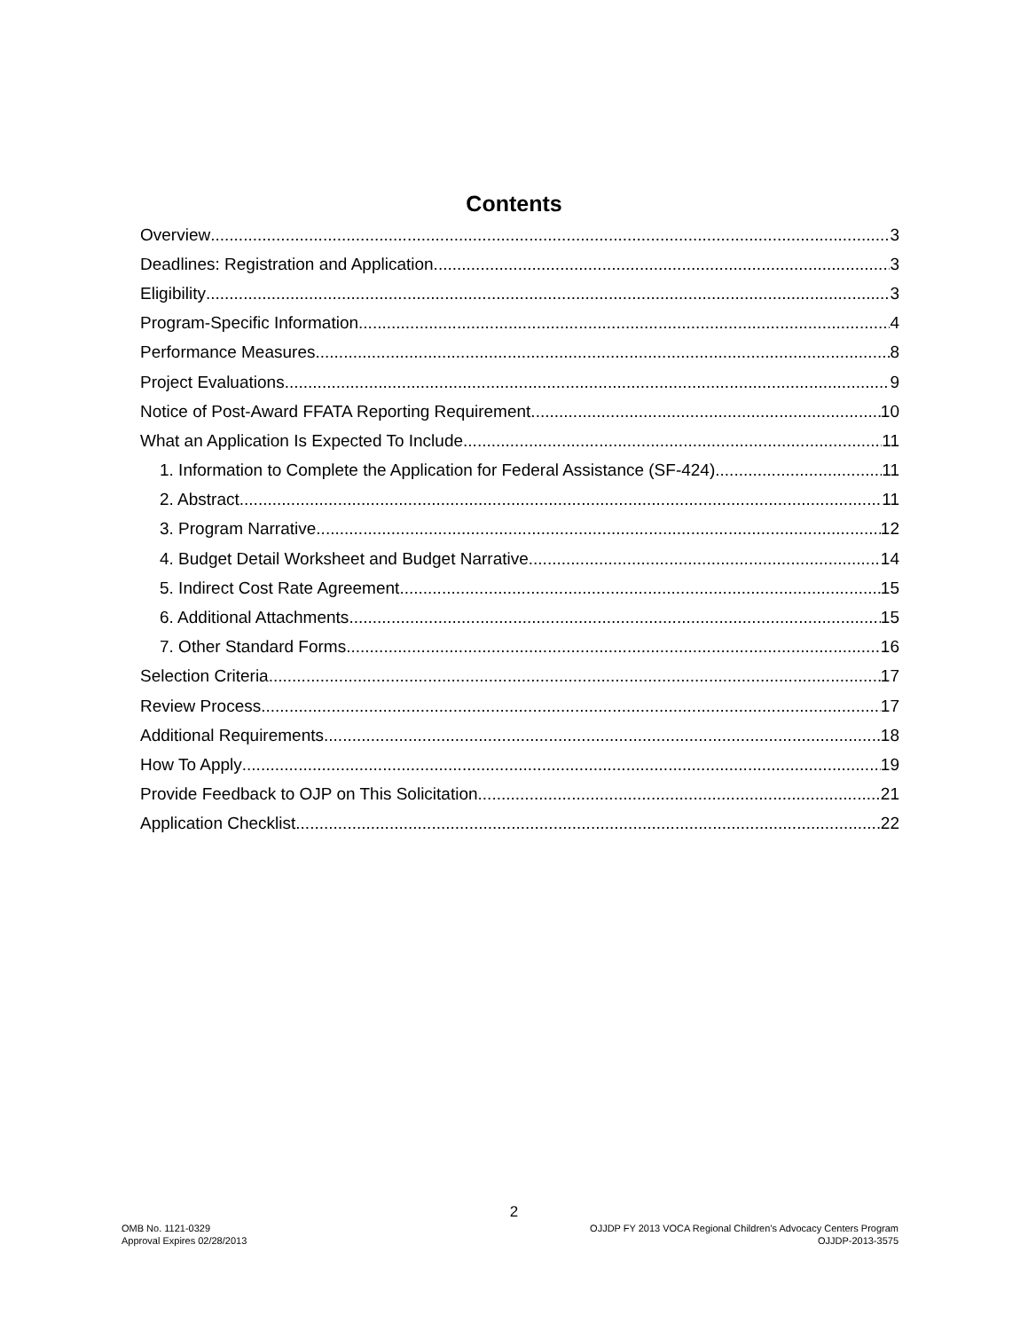Contents
Overview 3
Deadlines: Registration and Application 3
Eligibility 3
Program-Specific Information 4
Performance Measures 8
Project Evaluations 9
Notice of Post-Award FFATA Reporting Requirement 10
What an Application Is Expected To Include 11
1. Information to Complete the Application for Federal Assistance (SF-424) 11
2. Abstract 11
3. Program Narrative 12
4. Budget Detail Worksheet and Budget Narrative 14
5. Indirect Cost Rate Agreement 15
6. Additional Attachments 15
7. Other Standard Forms 16
Selection Criteria 17
Review Process 17
Additional Requirements 18
How To Apply 19
Provide Feedback to OJP on This Solicitation 21
Application Checklist 22
2
OMB No. 1121-0329
Approval Expires 02/28/2013
OJJDP FY 2013 VOCA Regional Children’s Advocacy Centers Program
OJJDP-2013-3575